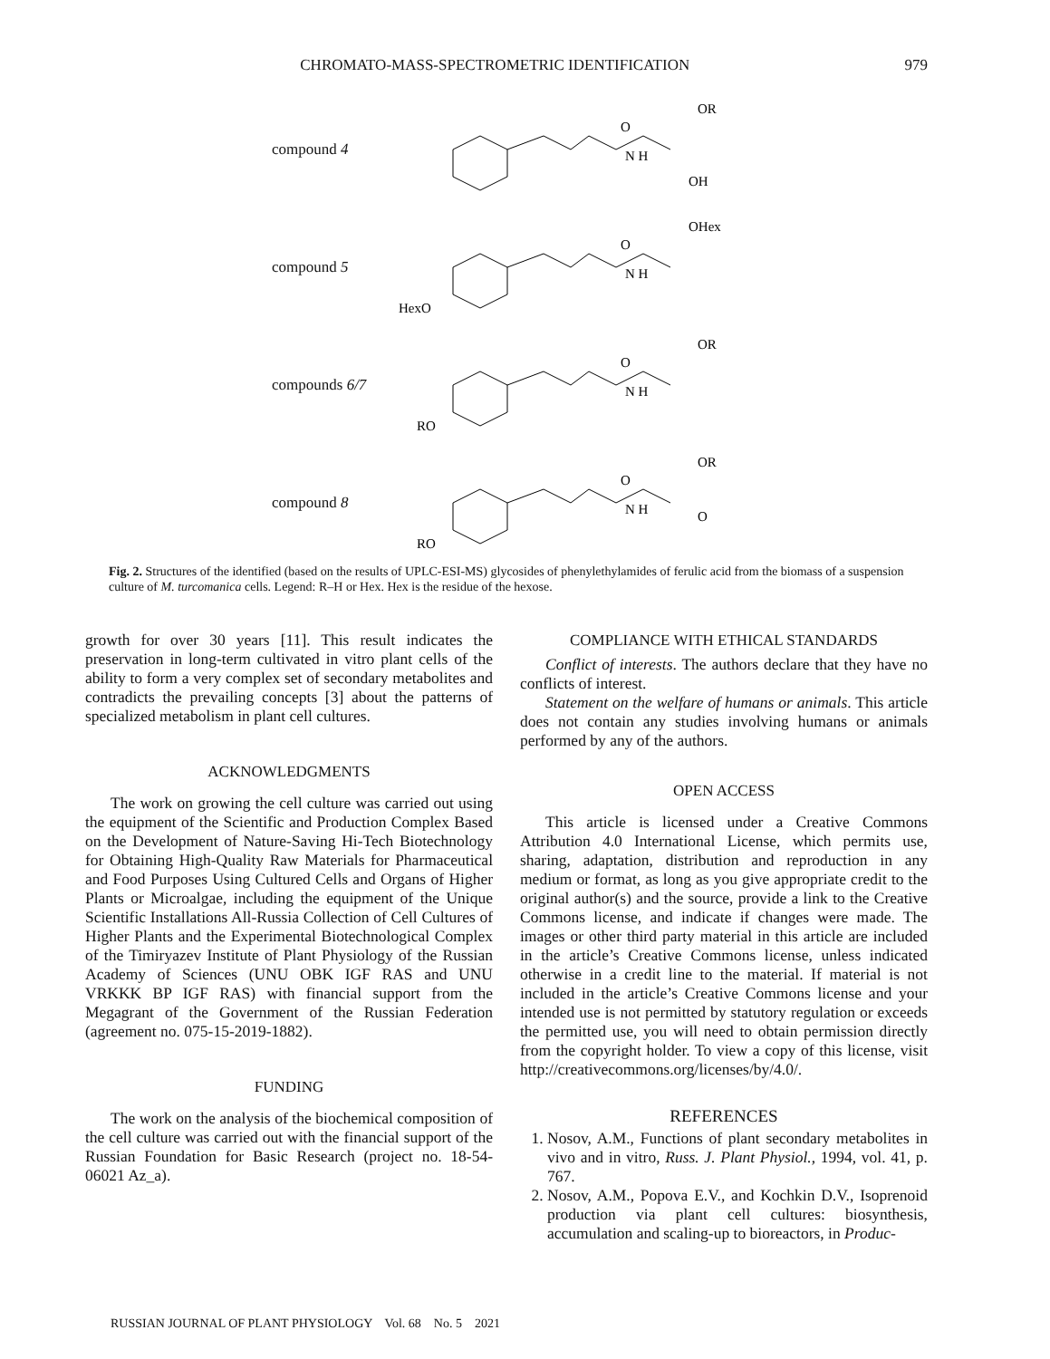CHROMATO-MASS-SPECTROMETRIC IDENTIFICATION 979
compound 4
O
N H
OH
OR
compound 5
O
N H
HexO
OHex
compounds 6/7
O
N H
RO
OR
compound 8
O
N H
RO
OR
O
Fig. 2. Structures of the identified (based on the results of UPLC-ESI-MS) glycosides of phenylethylamides of ferulic acid from the biomass of a suspension culture of M. turcomanica cells. Legend: R–H or Hex. Hex is the residue of the hexose.
growth for over 30 years [11]. This result indicates the preservation in long-term cultivated in vitro plant cells of the ability to form a very complex set of secondary metabolites and contradicts the prevailing concepts [3] about the patterns of specialized metabolism in plant cell cultures.
ACKNOWLEDGMENTS
The work on growing the cell culture was carried out using the equipment of the Scientific and Production Complex Based on the Development of Nature-Saving Hi-Tech Biotechnology for Obtaining High-Quality Raw Materials for Pharmaceutical and Food Purposes Using Cultured Cells and Organs of Higher Plants or Microalgae, including the equipment of the Unique Scientific Installations All-Russia Collection of Cell Cultures of Higher Plants and the Experimental Biotechnological Complex of the Timiryazev Institute of Plant Physiology of the Russian Academy of Sciences (UNU OBK IGF RAS and UNU VRKKK BP IGF RAS) with financial support from the Megagrant of the Government of the Russian Federation (agreement no. 075-15-2019-1882).
FUNDING
The work on the analysis of the biochemical composition of the cell culture was carried out with the financial support of the Russian Foundation for Basic Research (project no. 18-54-06021 Az_a).
COMPLIANCE WITH ETHICAL STANDARDS
Conflict of interests. The authors declare that they have no conflicts of interest.
Statement on the welfare of humans or animals. This article does not contain any studies involving humans or animals performed by any of the authors.
OPEN ACCESS
This article is licensed under a Creative Commons Attribution 4.0 International License, which permits use, sharing, adaptation, distribution and reproduction in any medium or format, as long as you give appropriate credit to the original author(s) and the source, provide a link to the Creative Commons license, and indicate if changes were made. The images or other third party material in this article are included in the article’s Creative Commons license, unless indicated otherwise in a credit line to the material. If material is not included in the article’s Creative Commons license and your intended use is not permitted by statutory regulation or exceeds the permitted use, you will need to obtain permission directly from the copyright holder. To view a copy of this license, visit http://creativecommons.org/licenses/by/4.0/.
REFERENCES
1. Nosov, A.M., Functions of plant secondary metabolites in vivo and in vitro, Russ. J. Plant Physiol., 1994, vol. 41, p. 767.
2. Nosov, A.M., Popova E.V., and Kochkin D.V., Isoprenoid production via plant cell cultures: biosynthesis, accumulation and scaling-up to bioreactors, in Produc-
RUSSIAN JOURNAL OF PLANT PHYSIOLOGY Vol. 68 No. 5 2021